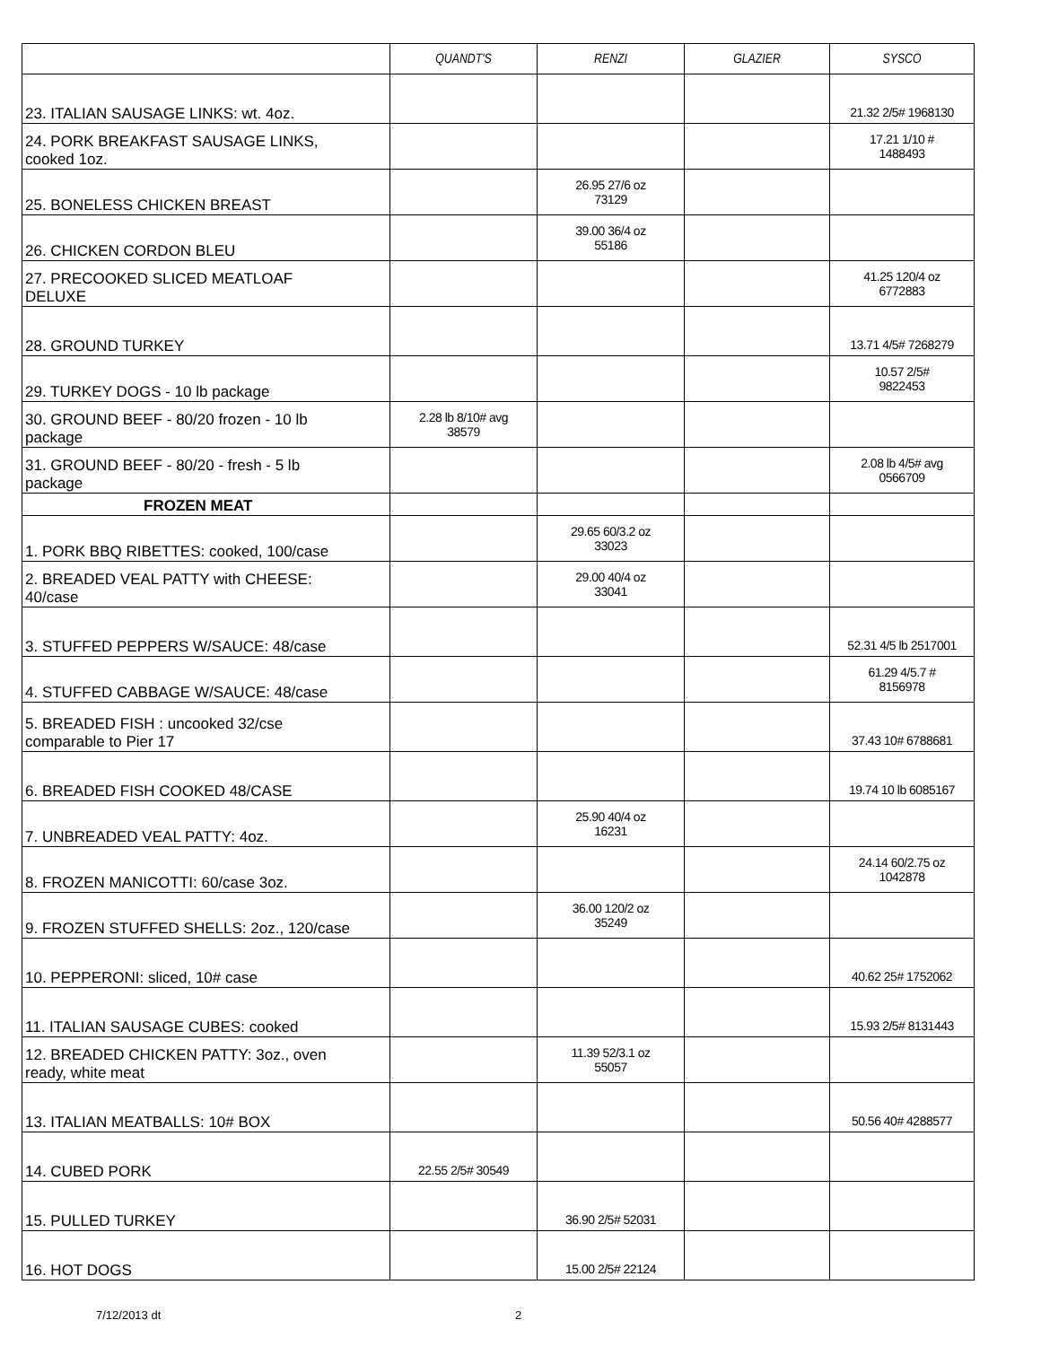| | QUANDT'S | RENZI | GLAZIER | SYSCO |
| --- | --- | --- | --- | --- |
| 23. ITALIAN SAUSAGE LINKS: wt. 4oz. | | | | 21.32 2/5# 1968130 |
| 24. PORK BREAKFAST SAUSAGE LINKS, cooked 1oz. | | | | 17.21 1/10 # 1488493 |
| 25. BONELESS CHICKEN BREAST | | 26.95 27/6 oz 73129 | | |
| 26. CHICKEN CORDON BLEU | | 39.00 36/4 oz 55186 | | |
| 27. PRECOOKED SLICED MEATLOAF DELUXE | | | | 41.25 120/4 oz 6772883 |
| 28. GROUND TURKEY | | | | 13.71 4/5# 7268279 |
| 29. TURKEY DOGS - 10 lb package | | | | 10.57 2/5# 9822453 |
| 30. GROUND BEEF - 80/20 frozen - 10 lb package | 2.28 lb 8/10# avg 38579 | | | |
| 31. GROUND BEEF - 80/20 - fresh - 5 lb package | | | | 2.08 lb 4/5# avg 0566709 |
| FROZEN MEAT | | | | |
| 1. PORK BBQ RIBETTES: cooked, 100/case | | 29.65 60/3.2 oz 33023 | | |
| 2. BREADED VEAL PATTY with CHEESE: 40/case | | 29.00 40/4 oz 33041 | | |
| 3. STUFFED PEPPERS W/SAUCE: 48/case | | | | 52.31 4/5 lb 2517001 |
| 4. STUFFED CABBAGE W/SAUCE: 48/case | | | | 61.29 4/5.7 # 8156978 |
| 5. BREADED FISH : uncooked 32/cse comparable to Pier 17 | | | | 37.43 10# 6788681 |
| 6. BREADED FISH COOKED 48/CASE | | | | 19.74 10 lb 6085167 |
| 7. UNBREADED VEAL PATTY: 4oz. | | 25.90 40/4 oz 16231 | | |
| 8. FROZEN MANICOTTI: 60/case 3oz. | | | | 24.14 60/2.75 oz 1042878 |
| 9. FROZEN STUFFED SHELLS: 2oz., 120/case | | 36.00 120/2 oz 35249 | | |
| 10. PEPPERONI: sliced, 10# case | | | | 40.62 25# 1752062 |
| 11. ITALIAN SAUSAGE CUBES: cooked | | | | 15.93 2/5# 8131443 |
| 12. BREADED CHICKEN PATTY: 3oz., oven ready, white meat | | 11.39 52/3.1 oz 55057 | | |
| 13. ITALIAN MEATBALLS: 10# BOX | | | | 50.56 40# 4288577 |
| 14. CUBED PORK | 22.55 2/5# 30549 | | | |
| 15. PULLED TURKEY | | 36.90 2/5# 52031 | | |
| 16. HOT DOGS | | 15.00 2/5# 22124 | | |
7/12/2013 dt 2